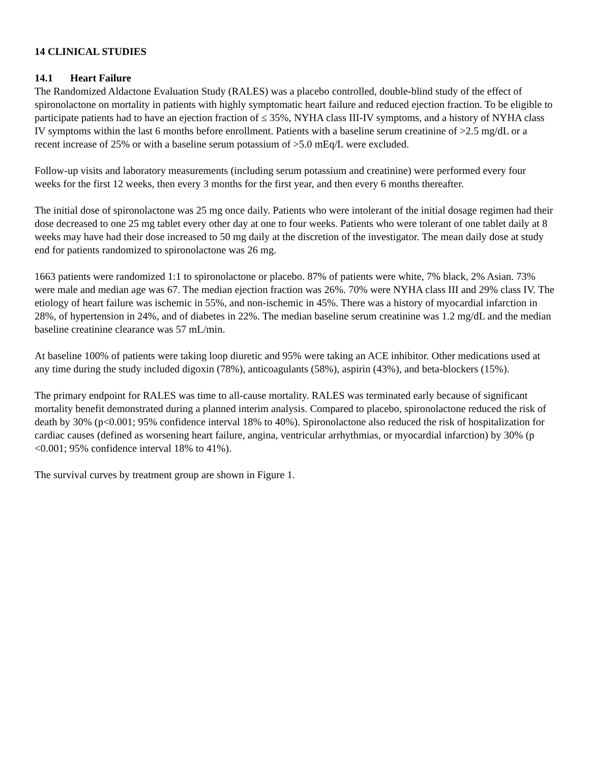14 CLINICAL STUDIES
14.1 Heart Failure
The Randomized Aldactone Evaluation Study (RALES) was a placebo controlled, double-blind study of the effect of spironolactone on mortality in patients with highly symptomatic heart failure and reduced ejection fraction. To be eligible to participate patients had to have an ejection fraction of ≤ 35%, NYHA class III-IV symptoms, and a history of NYHA class IV symptoms within the last 6 months before enrollment. Patients with a baseline serum creatinine of >2.5 mg/dL or a recent increase of 25% or with a baseline serum potassium of >5.0 mEq/L were excluded.
Follow-up visits and laboratory measurements (including serum potassium and creatinine) were performed every four weeks for the first 12 weeks, then every 3 months for the first year, and then every 6 months thereafter.
The initial dose of spironolactone was 25 mg once daily. Patients who were intolerant of the initial dosage regimen had their dose decreased to one 25 mg tablet every other day at one to four weeks. Patients who were tolerant of one tablet daily at 8 weeks may have had their dose increased to 50 mg daily at the discretion of the investigator. The mean daily dose at study end for patients randomized to spironolactone was 26 mg.
1663 patients were randomized 1:1 to spironolactone or placebo. 87% of patients were white, 7% black, 2% Asian. 73% were male and median age was 67. The median ejection fraction was 26%. 70% were NYHA class III and 29% class IV. The etiology of heart failure was ischemic in 55%, and non-ischemic in 45%. There was a history of myocardial infarction in 28%, of hypertension in 24%, and of diabetes in 22%. The median baseline serum creatinine was 1.2 mg/dL and the median baseline creatinine clearance was 57 mL/min.
At baseline 100% of patients were taking loop diuretic and 95% were taking an ACE inhibitor. Other medications used at any time during the study included digoxin (78%), anticoagulants (58%), aspirin (43%), and beta-blockers (15%).
The primary endpoint for RALES was time to all-cause mortality. RALES was terminated early because of significant mortality benefit demonstrated during a planned interim analysis. Compared to placebo, spironolactone reduced the risk of death by 30% (p<0.001; 95% confidence interval 18% to 40%). Spironolactone also reduced the risk of hospitalization for cardiac causes (defined as worsening heart failure, angina, ventricular arrhythmias, or myocardial infarction) by 30% (p <0.001; 95% confidence interval 18% to 41%).
The survival curves by treatment group are shown in Figure 1.